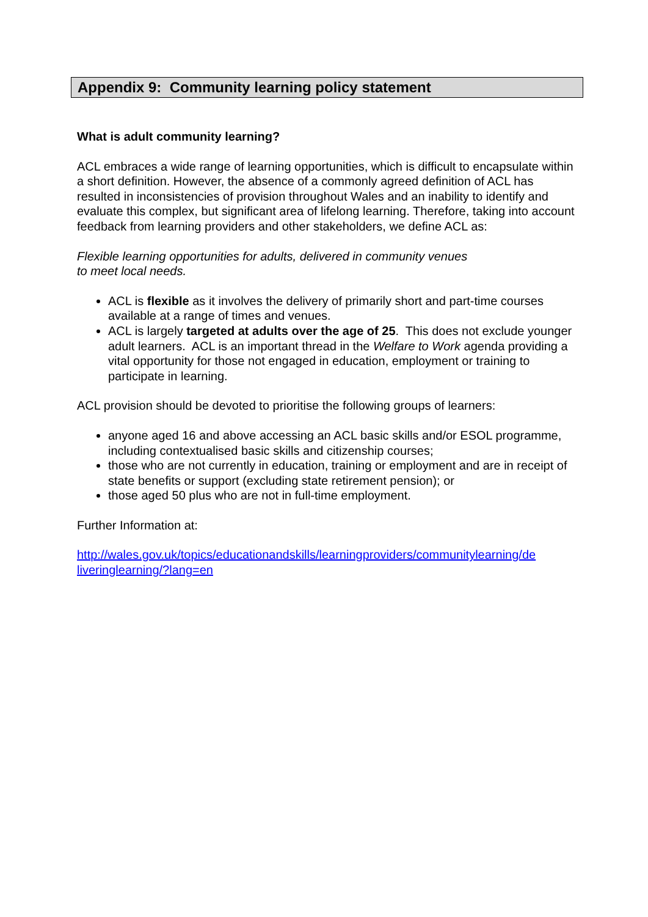Appendix 9: Community learning policy statement
What is adult community learning?
ACL embraces a wide range of learning opportunities, which is difficult to encapsulate within a short definition. However, the absence of a commonly agreed definition of ACL has resulted in inconsistencies of provision throughout Wales and an inability to identify and evaluate this complex, but significant area of lifelong learning. Therefore, taking into account feedback from learning providers and other stakeholders, we define ACL as:
Flexible learning opportunities for adults, delivered in community venues
to meet local needs.
ACL is flexible as it involves the delivery of primarily short and part-time courses available at a range of times and venues.
ACL is largely targeted at adults over the age of 25. This does not exclude younger adult learners. ACL is an important thread in the Welfare to Work agenda providing a vital opportunity for those not engaged in education, employment or training to participate in learning.
ACL provision should be devoted to prioritise the following groups of learners:
anyone aged 16 and above accessing an ACL basic skills and/or ESOL programme, including contextualised basic skills and citizenship courses;
those who are not currently in education, training or employment and are in receipt of state benefits or support (excluding state retirement pension); or
those aged 50 plus who are not in full-time employment.
Further Information at:
http://wales.gov.uk/topics/educationandskills/learningproviders/communitylearning/de liveringlearning/?lang=en